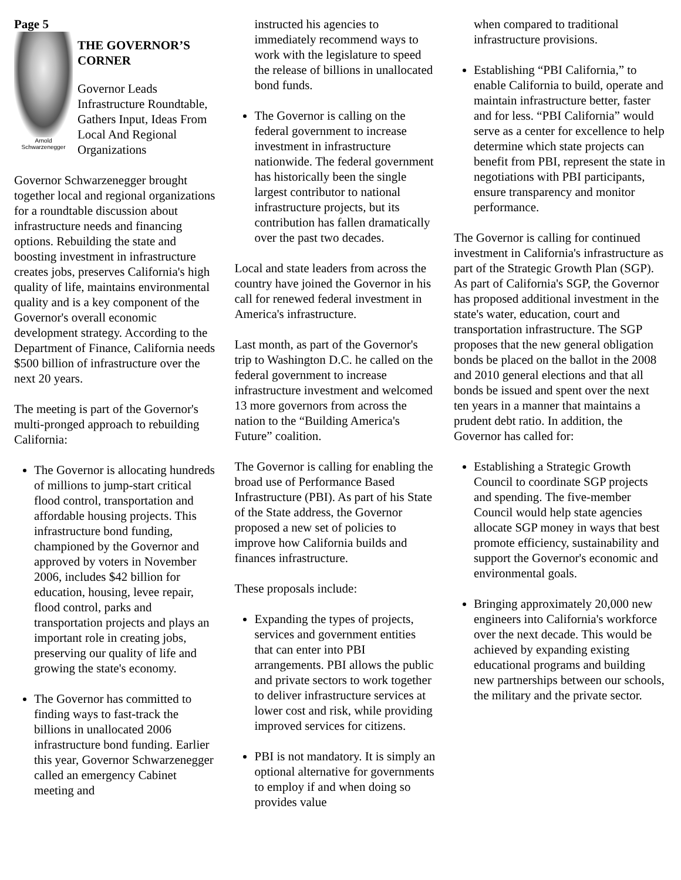Page 5
Arnold
Schwarzenegger
THE GOVERNOR’S CORNER
Governor Leads Infrastructure Roundtable, Gathers Input, Ideas From Local And Regional Organizations
Governor Schwarzenegger brought together local and regional organizations for a roundtable discussion about infrastructure needs and financing options. Rebuilding the state and boosting investment in infrastructure creates jobs, preserves California's high quality of life, maintains environmental quality and is a key component of the Governor's overall economic development strategy. According to the Department of Finance, California needs $500 billion of infrastructure over the next 20 years.
The meeting is part of the Governor's multi-pronged approach to rebuilding California:
The Governor is allocating hundreds of millions to jump-start critical flood control, transportation and affordable housing projects. This infrastructure bond funding, championed by the Governor and approved by voters in November 2006, includes $42 billion for education, housing, levee repair, flood control, parks and transportation projects and plays an important role in creating jobs, preserving our quality of life and growing the state's economy.
The Governor has committed to finding ways to fast-track the billions in unallocated 2006 infrastructure bond funding. Earlier this year, Governor Schwarzenegger called an emergency Cabinet meeting and
instructed his agencies to immediately recommend ways to work with the legislature to speed the release of billions in unallocated bond funds.
The Governor is calling on the federal government to increase investment in infrastructure nationwide. The federal government has historically been the single largest contributor to national infrastructure projects, but its contribution has fallen dramatically over the past two decades.
Local and state leaders from across the country have joined the Governor in his call for renewed federal investment in America's infrastructure.
Last month, as part of the Governor's trip to Washington D.C. he called on the federal government to increase infrastructure investment and welcomed 13 more governors from across the nation to the “Building America's Future” coalition.
The Governor is calling for enabling the broad use of Performance Based Infrastructure (PBI). As part of his State of the State address, the Governor proposed a new set of policies to improve how California builds and finances infrastructure.
These proposals include:
Expanding the types of projects, services and government entities that can enter into PBI arrangements. PBI allows the public and private sectors to work together to deliver infrastructure services at lower cost and risk, while providing improved services for citizens.
PBI is not mandatory. It is simply an optional alternative for governments to employ if and when doing so provides value
when compared to traditional infrastructure provisions.
Establishing “PBI California,” to enable California to build, operate and maintain infrastructure better, faster and for less. “PBI California” would serve as a center for excellence to help determine which state projects can benefit from PBI, represent the state in negotiations with PBI participants, ensure transparency and monitor performance.
The Governor is calling for continued investment in California's infrastructure as part of the Strategic Growth Plan (SGP). As part of California's SGP, the Governor has proposed additional investment in the state's water, education, court and transportation infrastructure. The SGP proposes that the new general obligation bonds be placed on the ballot in the 2008 and 2010 general elections and that all bonds be issued and spent over the next ten years in a manner that maintains a prudent debt ratio. In addition, the Governor has called for:
Establishing a Strategic Growth Council to coordinate SGP projects and spending. The five-member Council would help state agencies allocate SGP money in ways that best promote efficiency, sustainability and support the Governor's economic and environmental goals.
Bringing approximately 20,000 new engineers into California's workforce over the next decade. This would be achieved by expanding existing educational programs and building new partnerships between our schools, the military and the private sector.